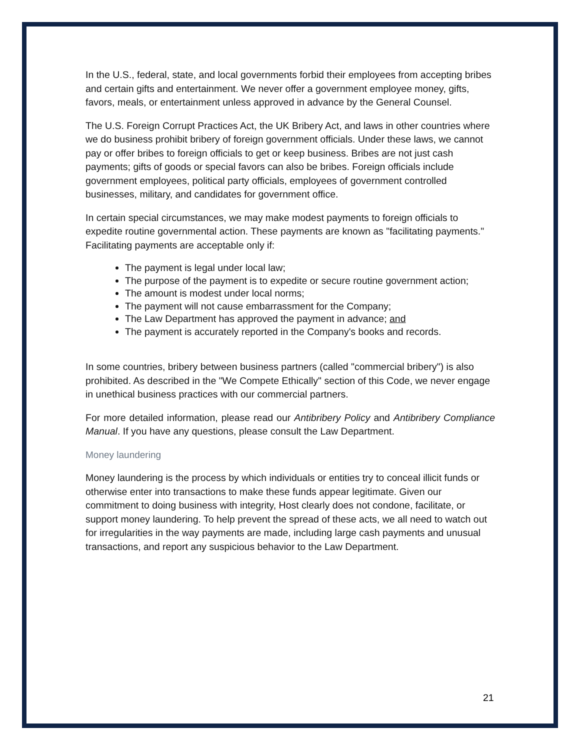In the U.S., federal, state, and local governments forbid their employees from accepting bribes and certain gifts and entertainment. We never offer a government employee money, gifts, favors, meals, or entertainment unless approved in advance by the General Counsel.
The U.S. Foreign Corrupt Practices Act, the UK Bribery Act, and laws in other countries where we do business prohibit bribery of foreign government officials. Under these laws, we cannot pay or offer bribes to foreign officials to get or keep business. Bribes are not just cash payments; gifts of goods or special favors can also be bribes. Foreign officials include government employees, political party officials, employees of government controlled businesses, military, and candidates for government office.
In certain special circumstances, we may make modest payments to foreign officials to expedite routine governmental action. These payments are known as "facilitating payments." Facilitating payments are acceptable only if:
The payment is legal under local law;
The purpose of the payment is to expedite or secure routine government action;
The amount is modest under local norms;
The payment will not cause embarrassment for the Company;
The Law Department has approved the payment in advance; and
The payment is accurately reported in the Company's books and records.
In some countries, bribery between business partners (called "commercial bribery") is also prohibited. As described in the "We Compete Ethically" section of this Code, we never engage in unethical business practices with our commercial partners.
For more detailed information, please read our Antibribery Policy and Antibribery Compliance Manual. If you have any questions, please consult the Law Department.
Money laundering
Money laundering is the process by which individuals or entities try to conceal illicit funds or otherwise enter into transactions to make these funds appear legitimate. Given our commitment to doing business with integrity, Host clearly does not condone, facilitate, or support money laundering. To help prevent the spread of these acts, we all need to watch out for irregularities in the way payments are made, including large cash payments and unusual transactions, and report any suspicious behavior to the Law Department.
21